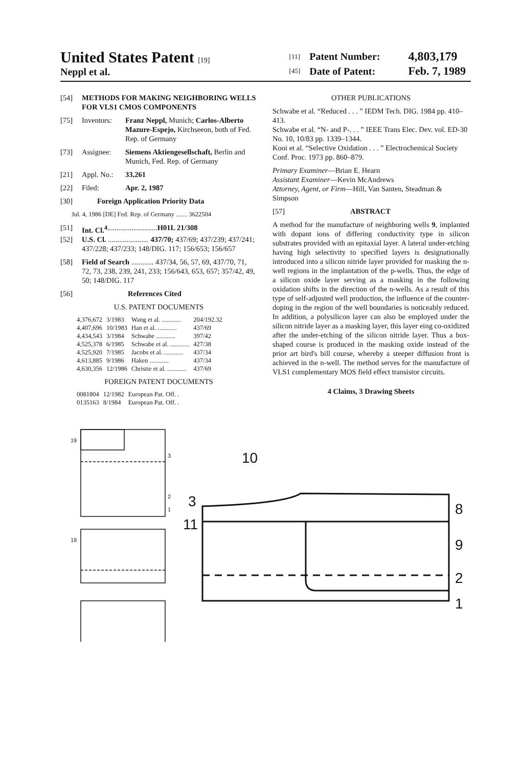United States Patent [19]
Neppl et al.
| [11] | Patent Number: | 4,803,179 |
| [45] | Date of Patent: | Feb. 7, 1989 |
[54] METHODS FOR MAKING NEIGHBORING WELLS FOR VLS1 CMOS COMPONENTS
[75] Inventors: Franz Neppl, Munich; Carlos-Alberto Mazure-Espejo, Kirchseeon, both of Fed. Rep. of Germany
[73] Assignee: Siemens Aktiengesellschaft, Berlin and Munich, Fed. Rep. of Germany
[21] Appl. No.: 33,261
[22] Filed: Apr. 2, 1987
[30] Foreign Application Priority Data
Jul. 4, 1986 [DE] Fed. Rep. of Germany ....... 3622504
[51] Int. Cl.<sup>4</sup> ........................... H01L 21/308
[52] U.S. Cl. ...................... 437/70; 437/69; 437/239; 437/241; 437/228; 437/233; 148/DIG. 117; 156/653; 156/657
[58] Field of Search ............ 437/34, 56, 57, 69, 437/70, 71, 72, 73, 238, 239, 241, 233; 156/643, 653, 657; 357/42, 49, 50; 148/DIG. 117
[56] References Cited
U.S. PATENT DOCUMENTS
| 4,376,672 | 3/1983 | Wang et al. ............ | 204/192.32 |
| 4,407,696 | 10/1983 | Han et al. ............ | 437/69 |
| 4,434,543 | 3/1984 | Schwabe ............ | 397/42 |
| 4,525,378 | 6/1985 | Schwabe et al. ............ | 427/38 |
| 4,525,920 | 7/1985 | Jacobs et al. ............ | 437/34 |
| 4,613,885 | 9/1986 | Haken ............ | 437/34 |
| 4,630,356 | 12/1986 | Christie et al. ............ | 437/69 |
FOREIGN PATENT DOCUMENTS
| 0081804 | 12/1982 | European Pat. Off. . |
| 0135163 | 8/1984 | European Pat. Off. . |
OTHER PUBLICATIONS
Schwabe et al. “Reduced . . . ” IEDM Tech. DIG. 1984 pp. 410–413.
Schwabe et al. “N- and P-. . . ” IEEE Trans Elec. Dev. vol. ED-30 No. 10, 10/83 pp. 1339–1344.
Kooi et al. “Selective Oxidation . . . ” Electrochemical Society Conf. Proc. 1973 pp. 860–879.
Primary Examiner—Brian E. Hearn
Assistant Examiner—Kevin McAndrews
Attorney, Agent, or Firm—Hill, Van Santen, Steadman & Simpson
[57] ABSTRACT
A method for the manufacture of neighboring wells 9, implanted with dopant ions of differing conductivity type in silicon substrates provided with an epitaxial layer. A lateral under-etching having high selectivity to specified layers is designationally introduced into a silicon nitride layer provided for masking the n-well regions in the implantation of the p-wells. Thus, the edge of a silicon oxide layer serving as a masking in the following oxidation shifts in the direction of the n-wells. As a result of this type of self-adjusted well production, the influence of the counter-doping in the region of the well boundaries is noticeably reduced. In addition, a polysilicon layer can also be employed under the silicon nitride layer as a masking layer, this layer eing co-oxidized after the under-etching of the silicon nitride layer. Thus a box-shaped course is produced in the masking oxide instead of the prior art bird's bill course, whereby a steeper diffusion front is achieved in the n-well. The method serves for the manufacture of VLS1 complementary MOS field effect transistor circuits.
4 Claims, 3 Drawing Sheets
3
11
10
8
9
2
1
19
19
3
2
1